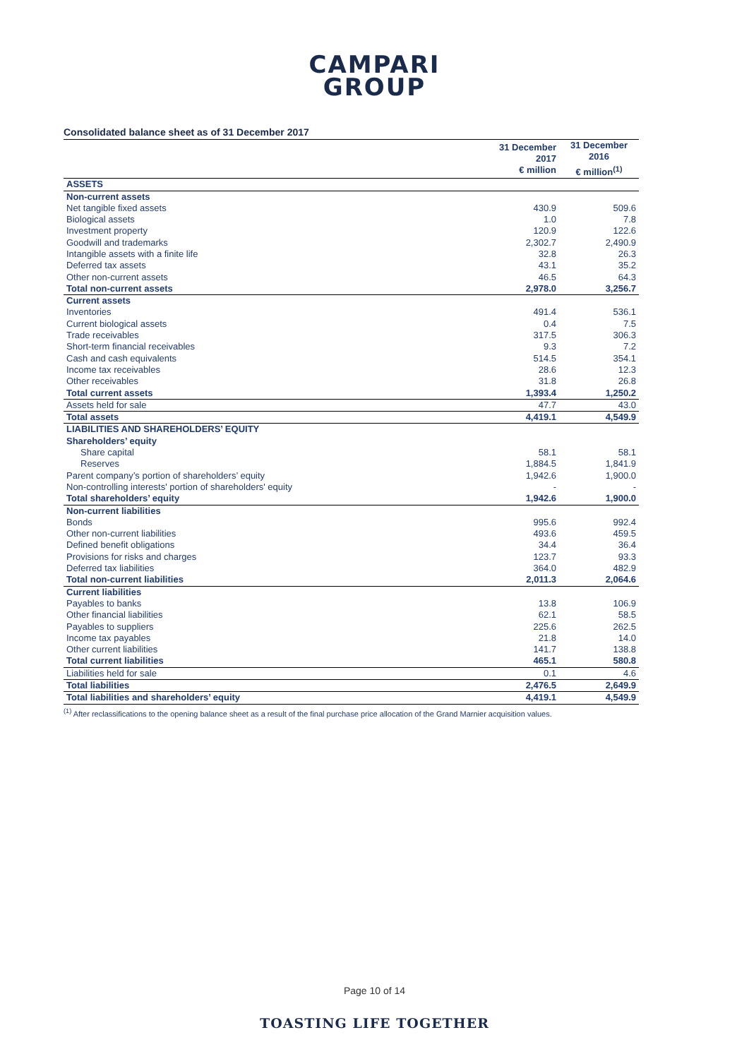CAMPARI
GROUP
Consolidated balance sheet as of 31 December 2017
| | 31 December 2017 € million | 31 December 2016 € million<sup>(1)</sup> |
| --- | --- | --- |
| ASSETS | | |
| Non-current assets | | |
| Net tangible fixed assets | 430.9 | 509.6 |
| Biological assets | 1.0 | 7.8 |
| Investment property | 120.9 | 122.6 |
| Goodwill and trademarks | 2,302.7 | 2,490.9 |
| Intangible assets with a finite life | 32.8 | 26.3 |
| Deferred tax assets | 43.1 | 35.2 |
| Other non-current assets | 46.5 | 64.3 |
| Total non-current assets | 2,978.0 | 3,256.7 |
| Current assets | | |
| Inventories | 491.4 | 536.1 |
| Current biological assets | 0.4 | 7.5 |
| Trade receivables | 317.5 | 306.3 |
| Short-term financial receivables | 9.3 | 7.2 |
| Cash and cash equivalents | 514.5 | 354.1 |
| Income tax receivables | 28.6 | 12.3 |
| Other receivables | 31.8 | 26.8 |
| Total current assets | 1,393.4 | 1,250.2 |
| Assets held for sale | 47.7 | 43.0 |
| Total assets | 4,419.1 | 4,549.9 |
| LIABILITIES AND SHAREHOLDERS’ EQUITY | | |
| Shareholders’ equity | | |
| Share capital | 58.1 | 58.1 |
| Reserves | 1,884.5 | 1,841.9 |
| Parent company’s portion of shareholders’ equity | 1,942.6 | 1,900.0 |
| Non-controlling interests' portion of shareholders' equity | - | - |
| Total shareholders’ equity | 1,942.6 | 1,900.0 |
| Non-current liabilities | | |
| Bonds | 995.6 | 992.4 |
| Other non-current liabilities | 493.6 | 459.5 |
| Defined benefit obligations | 34.4 | 36.4 |
| Provisions for risks and charges | 123.7 | 93.3 |
| Deferred tax liabilities | 364.0 | 482.9 |
| Total non-current liabilities | 2,011.3 | 2,064.6 |
| Current liabilities | | |
| Payables to banks | 13.8 | 106.9 |
| Other financial liabilities | 62.1 | 58.5 |
| Payables to suppliers | 225.6 | 262.5 |
| Income tax payables | 21.8 | 14.0 |
| Other current liabilities | 141.7 | 138.8 |
| Total current liabilities | 465.1 | 580.8 |
| Liabilities held for sale | 0.1 | 4.6 |
| Total liabilities | 2,476.5 | 2,649.9 |
| Total liabilities and shareholders’ equity | 4,419.1 | 4,549.9 |
<sup>(1)</sup> After reclassifications to the opening balance sheet as a result of the final purchase price allocation of the Grand Marnier acquisition values.
Page 10 of 14
TOASTING LIFE TOGETHER